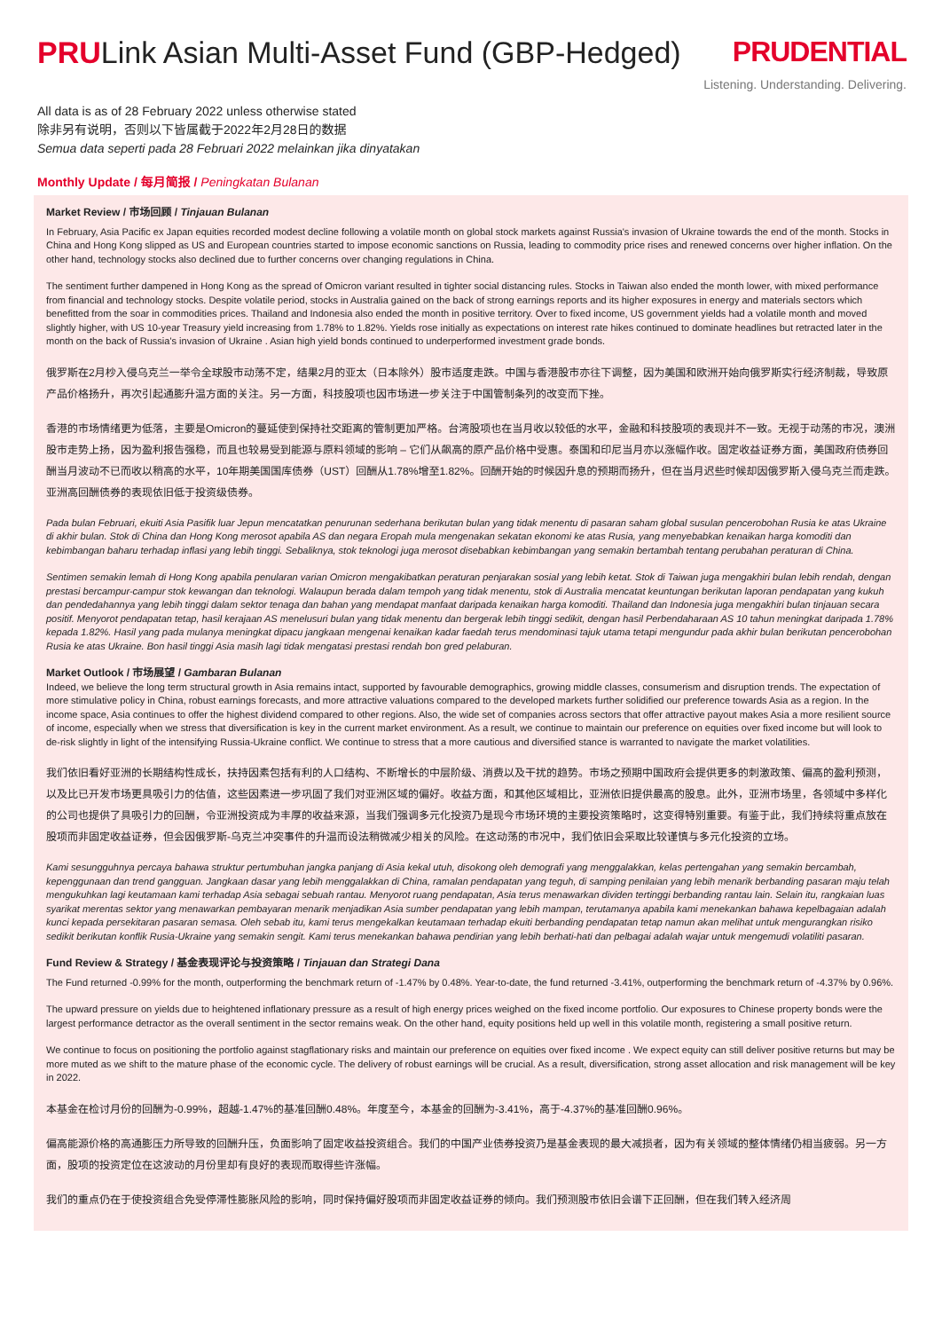PRULink Asian Multi-Asset Fund (GBP-Hedged)
PRUDENTIAL
Listening. Understanding. Delivering.
All data is as of 28 February 2022 unless otherwise stated
除非另有说明，否则以下皆属截于2022年2月28日的数据
Semua data seperti pada 28 Februari 2022 melainkan jika dinyatakan
Monthly Update / 每月简报 / Peningkatan Bulanan
Market Review / 市场回顾 / Tinjauan Bulanan
In February, Asia Pacific ex Japan equities recorded modest decline following a volatile month on global stock markets against Russia's invasion of Ukraine towards the end of the month. Stocks in China and Hong Kong slipped as US and European countries started to impose economic sanctions on Russia, leading to commodity price rises and renewed concerns over higher inflation. On the other hand, technology stocks also declined due to further concerns over changing regulations in China.
The sentiment further dampened in Hong Kong as the spread of Omicron variant resulted in tighter social distancing rules. Stocks in Taiwan also ended the month lower, with mixed performance from financial and technology stocks. Despite volatile period, stocks in Australia gained on the back of strong earnings reports and its higher exposures in energy and materials sectors which benefitted from the soar in commodities prices. Thailand and Indonesia also ended the month in positive territory. Over to fixed income, US government yields had a volatile month and moved slightly higher, with US 10-year Treasury yield increasing from 1.78% to 1.82%. Yields rose initially as expectations on interest rate hikes continued to dominate headlines but retracted later in the month on the back of Russia's invasion of Ukraine . Asian high yield bonds continued to underperformed investment grade bonds.
俄罗斯在2月杪入侵乌克兰一举令全球股市动荡不定，结果2月的亚太（日本除外）股市适度走跌。中国与香港股市亦往下调整，因为美国和欧洲开始向俄罗斯实行经济制裁，导致原产品价格扬升，再次引起通膨升温方面的关注。另一方面，科技股项也因市场进一步关注于中国管制条列的改变而下挫。
香港的市场情绪更为低落，主要是Omicron的蔓延使到保持社交距离的管制更加严格。台湾股项也在当月收以较低的水平，金融和科技股项的表现并不一致。无视于动荡的市况，澳洲股市走势上扬，因为盈利报告强稳，而且也较易受到能源与原料领域的影响 – 它们从飙高的原产品价格中受惠。泰国和印尼当月亦以涨幅作收。固定收益证券方面，美国政府债券回酬当月波动不已而收以稍高的水平，10年期美国国库债券（UST）回酬从1.78%增至1.82%。回酬开始的时候因升息的预期而扬升，但在当月迟些时候却因俄罗斯入侵乌克兰而走跌。亚洲高回酬债券的表现依旧低于投资级债券。
Pada bulan Februari, ekuiti Asia Pasifik luar Jepun mencatatkan penurunan sederhana berikutan bulan yang tidak menentu di pasaran saham global susulan pencerobohan Rusia ke atas Ukraine di akhir bulan. Stok di China dan Hong Kong merosot apabila AS dan negara Eropah mula mengenakan sekatan ekonomi ke atas Rusia, yang menyebabkan kenaikan harga komoditi dan kebimbangan baharu terhadap inflasi yang lebih tinggi. Sebaliknya, stok teknologi juga merosot disebabkan kebimbangan yang semakin bertambah tentang perubahan peraturan di China.
Sentimen semakin lemah di Hong Kong apabila penularan varian Omicron mengakibatkan peraturan penjarakan sosial yang lebih ketat. Stok di Taiwan juga mengakhiri bulan lebih rendah, dengan prestasi bercampur-campur stok kewangan dan teknologi. Walaupun berada dalam tempoh yang tidak menentu, stok di Australia mencatat keuntungan berikutan laporan pendapatan yang kukuh dan pendedahannya yang lebih tinggi dalam sektor tenaga dan bahan yang mendapat manfaat daripada kenaikan harga komoditi. Thailand dan Indonesia juga mengakhiri bulan tinjauan secara positif. Menyorot pendapatan tetap, hasil kerajaan AS menelusuri bulan yang tidak menentu dan bergerak lebih tinggi sedikit, dengan hasil Perbendaharaan AS 10 tahun meningkat daripada 1.78% kepada 1.82%. Hasil yang pada mulanya meningkat dipacu jangkaan mengenai kenaikan kadar faedah terus mendominasi tajuk utama tetapi mengundur pada akhir bulan berikutan pencerobohan Rusia ke atas Ukraine. Bon hasil tinggi Asia masih lagi tidak mengatasi prestasi rendah bon gred pelaburan.
Market Outlook / 市场展望 / Gambaran Bulanan
Indeed, we believe the long term structural growth in Asia remains intact, supported by favourable demographics, growing middle classes, consumerism and disruption trends. The expectation of more stimulative policy in China, robust earnings forecasts, and more attractive valuations compared to the developed markets further solidified our preference towards Asia as a region. In the income space, Asia continues to offer the highest dividend compared to other regions. Also, the wide set of companies across sectors that offer attractive payout makes Asia a more resilient source of income, especially when we stress that diversification is key in the current market environment. As a result, we continue to maintain our preference on equities over fixed income but will look to de-risk slightly in light of the intensifying Russia-Ukraine conflict. We continue to stress that a more cautious and diversified stance is warranted to navigate the market volatilities.
我们依旧看好亚洲的长期结构性成长，扶持因素包括有利的人口结构、不断增长的中层阶级、消费以及干扰的趋势。市场之预期中国政府会提供更多的刺激政策、偏高的盈利预测，以及比已开发市场更具吸引力的估值，这些因素进一步巩固了我们对亚洲区域的偏好。收益方面，和其他区域相比，亚洲依旧提供最高的股息。此外，亚洲市场里，各领域中多样化的公司也提供了具吸引力的回酬，令亚洲投资成为丰厚的收益来源，当我们强调多元化投资乃是现今市场环境的主要投资策略时，这变得特别重要。有鉴于此，我们持续将重点放在股项而非固定收益证券，但会因俄罗斯-乌克兰冲突事件的升温而设法稍微减少相关的风险。在这动荡的市况中，我们依旧会采取比较谨慎与多元化投资的立场。
Kami sesungguhnya percaya bahawa struktur pertumbuhan jangka panjang di Asia kekal utuh, disokong oleh demografi yang menggalakkan, kelas pertengahan yang semakin bercambah, kepenggunaan dan trend gangguan. Jangkaan dasar yang lebih menggalakkan di China, ramalan pendapatan yang teguh, di samping penilaian yang lebih menarik berbanding pasaran maju telah mengukuhkan lagi keutamaan kami terhadap Asia sebagai sebuah rantau. Menyorot ruang pendapatan, Asia terus menawarkan dividen tertinggi berbanding rantau lain. Selain itu, rangkaian luas syarikat merentas sektor yang menawarkan pembayaran menarik menjadikan Asia sumber pendapatan yang lebih mampan, terutamanya apabila kami menekankan bahawa kepelbagaian adalah kunci kepada persekitaran pasaran semasa. Oleh sebab itu, kami terus mengekalkan keutamaan terhadap ekuiti berbanding pendapatan tetap namun akan melihat untuk mengurangkan risiko sedikit berikutan konflik Rusia-Ukraine yang semakin sengit. Kami terus menekankan bahawa pendirian yang lebih berhati-hati dan pelbagai adalah wajar untuk mengemudi volatiliti pasaran.
Fund Review & Strategy / 基金表现评论与投资策略 / Tinjauan dan Strategi Dana
The Fund returned -0.99% for the month, outperforming the benchmark return of -1.47% by 0.48%. Year-to-date, the fund returned -3.41%, outperforming the benchmark return of -4.37% by 0.96%.
The upward pressure on yields due to heightened inflationary pressure as a result of high energy prices weighed on the fixed income portfolio. Our exposures to Chinese property bonds were the largest performance detractor as the overall sentiment in the sector remains weak. On the other hand, equity positions held up well in this volatile month, registering a small positive return.
We continue to focus on positioning the portfolio against stagflationary risks and maintain our preference on equities over fixed income . We expect equity can still deliver positive returns but may be more muted as we shift to the mature phase of the economic cycle. The delivery of robust earnings will be crucial. As a result, diversification, strong asset allocation and risk management will be key in 2022.
本基金在检讨月份的回酬为-0.99%，超越-1.47%的基准回酬0.48%。年度至今，本基金的回酬为-3.41%，高于-4.37%的基准回酬0.96%。
偏高能源价格的高通膨压力所导致的回酬升压，负面影响了固定收益投资组合。我们的中国产业债券投资乃是基金表现的最大减损者，因为有关领域的整体情绪仍相当疲弱。另一方面，股项的投资定位在这波动的月份里却有良好的表现而取得些许涨幅。
我们的重点仍在于使投资组合免受停滞性膨胀风险的影响，同时保持偏好股项而非固定收益证券的倾向。我们预测股市依旧会谱下正回酬，但在我们转入经济周